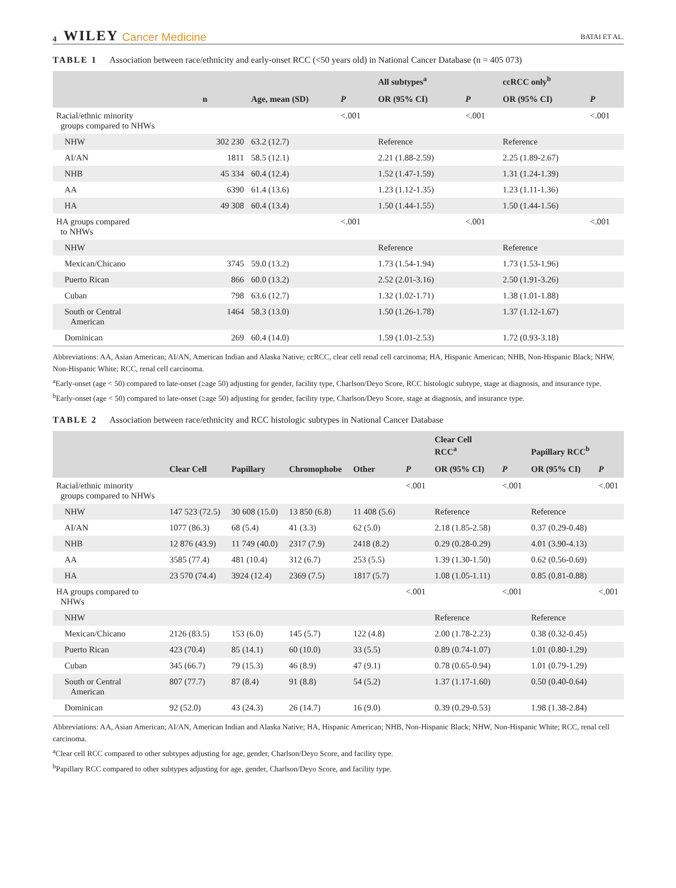4 WILEY Cancer Medicine BATAI ET AL.
TABLE 1 Association between race/ethnicity and early-onset RCC (<50 years old) in National Cancer Database (n = 405 073)
| | | | | All subtypes<sup>a</sup> | | ccRCC only<sup>b</sup> | |
| --- | --- | --- | --- | --- | --- | --- | --- |
| | n | Age, mean (SD) | P | OR (95% CI) | P | OR (95% CI) | P |
| Racial/ethnic minority groups compared to NHWs | | | <.001 | | <.001 | | <.001 |
| NHW | 302 230 | 63.2 (12.7) | | Reference | | Reference | |
| AI/AN | 1811 | 58.5 (12.1) | | 2.21 (1.88-2.59) | | 2.25 (1.89-2.67) | |
| NHB | 45 334 | 60.4 (12.4) | | 1.52 (1.47-1.59) | | 1.31 (1.24-1.39) | |
| AA | 6390 | 61.4 (13.6) | | 1.23 (1.12-1.35) | | 1.23 (1.11-1.36) | |
| HA | 49 308 | 60.4 (13.4) | | 1.50 (1.44-1.55) | | 1.50 (1.44-1.56) | |
| HA groups compared to NHWs | | | <.001 | | <.001 | | <.001 |
| NHW | | | | Reference | | Reference | |
| Mexican/Chicano | 3745 | 59.0 (13.2) | | 1.73 (1.54-1.94) | | 1.73 (1.53-1.96) | |
| Puerto Rican | 866 | 60.0 (13.2) | | 2.52 (2.01-3.16) | | 2.50 (1.91-3.26) | |
| Cuban | 798 | 63.6 (12.7) | | 1.32 (1.02-1.71) | | 1.38 (1.01-1.88) | |
| South or Central American | 1464 | 58.3 (13.0) | | 1.50 (1.26-1.78) | | 1.37 (1.12-1.67) | |
| Dominican | 269 | 60.4 (14.0) | | 1.59 (1.01-2.53) | | 1.72 (0.93-3.18) | |
Abbreviations: AA, Asian American; AI/AN, American Indian and Alaska Native; ccRCC, clear cell renal cell carcinoma; HA, Hispanic American; NHB, Non-Hispanic Black; NHW, Non-Hispanic White; RCC, renal cell carcinoma.
<sup>a</sup> Early-onset (age < 50) compared to late-onset (≥age 50) adjusting for gender, facility type, Charlson/Deyo Score, RCC histologic subtype, stage at diagnosis, and insurance type.
<sup>b</sup> Early-onset (age < 50) compared to late-onset (≥age 50) adjusting for gender, facility type, Charlson/Deyo Score, stage at diagnosis, and insurance type.
TABLE 2 Association between race/ethnicity and RCC histologic subtypes in National Cancer Database
| | | | | | | Clear Cell RCC<sup>a</sup> | | Papillary RCC<sup>b</sup> | |
| --- | --- | --- | --- | --- | --- | --- | --- | --- | --- |
| | Clear Cell | Papillary | Chromophobe | Other | P | OR (95% CI) | P | OR (95% CI) | P |
| Racial/ethnic minority groups compared to NHWs | | | | | <.001 | | <.001 | | <.001 |
| NHW | 147 523 (72.5) | 30 608 (15.0) | 13 850 (6.8) | 11 408 (5.6) | | Reference | | Reference | |
| AI/AN | 1077 (86.3) | 68 (5.4) | 41 (3.3) | 62 (5.0) | | 2.18 (1.85-2.58) | | 0.37 (0.29-0.48) | |
| NHB | 12 876 (43.9) | 11 749 (40.0) | 2317 (7.9) | 2418 (8.2) | | 0.29 (0.28-0.29) | | 4.01 (3.90-4.13) | |
| AA | 3585 (77.4) | 481 (10.4) | 312 (6.7) | 253 (5.5) | | 1.39 (1.30-1.50) | | 0.62 (0.56-0.69) | |
| HA | 23 570 (74.4) | 3924 (12.4) | 2369 (7.5) | 1817 (5.7) | | 1.08 (1.05-1.11) | | 0.85 (0.81-0.88) | |
| HA groups compared to NHWs | | | | | <.001 | | <.001 | | <.001 |
| NHW | | | | | | Reference | | Reference | |
| Mexican/Chicano | 2126 (83.5) | 153 (6.0) | 145 (5.7) | 122 (4.8) | | 2.00 (1.78-2.23) | | 0.38 (0.32-0.45) | |
| Puerto Rican | 423 (70.4) | 85 (14.1) | 60 (10.0) | 33 (5.5) | | 0.89 (0.74-1.07) | | 1.01 (0.80-1.29) | |
| Cuban | 345 (66.7) | 79 (15.3) | 46 (8.9) | 47 (9.1) | | 0.78 (0.65-0.94) | | 1.01 (0.79-1.29) | |
| South or Central American | 807 (77.7) | 87 (8.4) | 91 (8.8) | 54 (5.2) | | 1.37 (1.17-1.60) | | 0.50 (0.40-0.64) | |
| Dominican | 92 (52.0) | 43 (24.3) | 26 (14.7) | 16 (9.0) | | 0.39 (0.29-0.53) | | 1.98 (1.38-2.84) | |
Abbreviations: AA, Asian American; AI/AN, American Indian and Alaska Native; HA, Hispanic American; NHB, Non-Hispanic Black; NHW, Non-Hispanic White; RCC, renal cell carcinoma.
<sup>a</sup> Clear cell RCC compared to other subtypes adjusting for age, gender, Charlson/Deyo Score, and facility type.
<sup>b</sup> Papillary RCC compared to other subtypes adjusting for age, gender, Charlson/Deyo Score, and facility type.